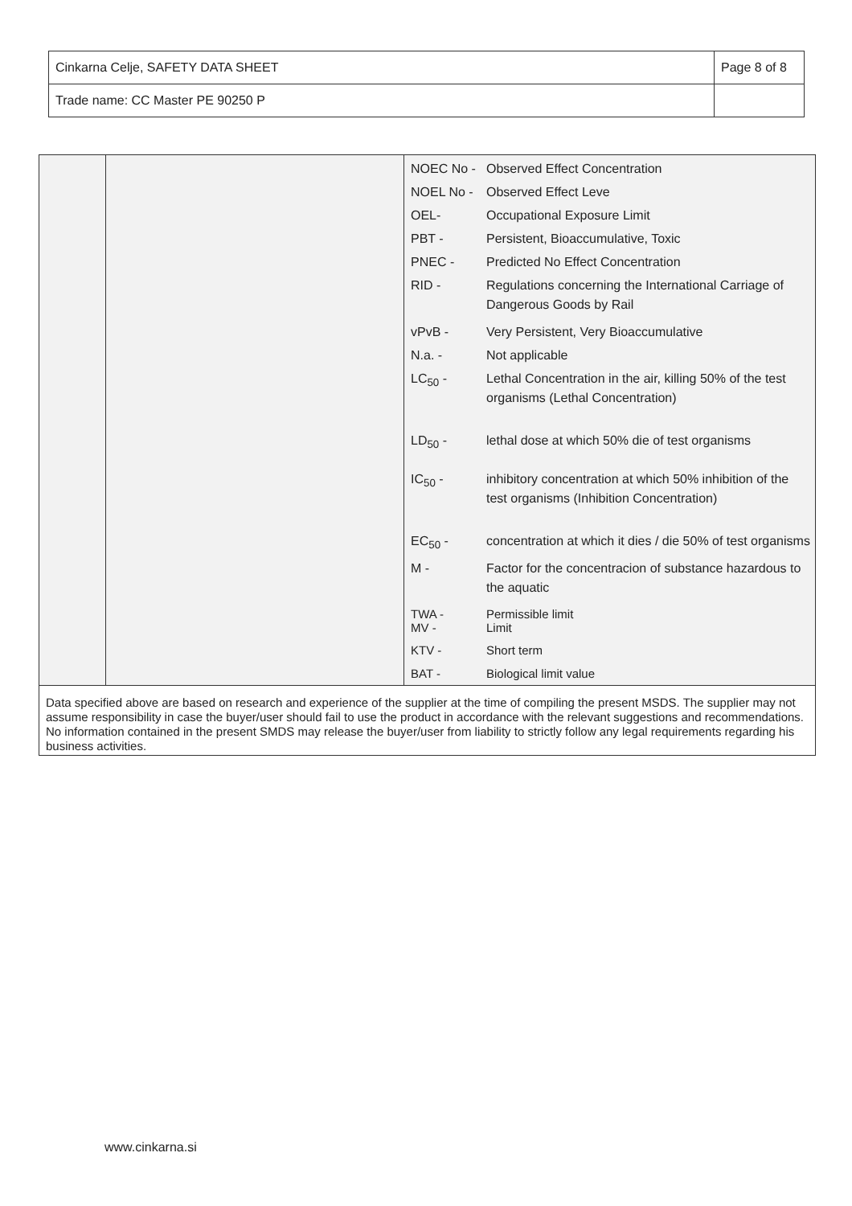| Cinkarna Celje, SAFETY DATA SHEET | Page 8 of 8 |
| Trade name: CC Master PE 90250 P | |
| NOEC No - | Observed Effect Concentration |
| NOEL No - | Observed Effect Leve |
| OEL- | Occupational Exposure Limit |
| PBT - | Persistent, Bioaccumulative, Toxic |
| PNEC - | Predicted No Effect Concentration |
| RID - | Regulations concerning the International Carriage of Dangerous Goods by Rail |
| vPvB - | Very Persistent, Very Bioaccumulative |
| N.a. - | Not applicable |
| LC<sub>50</sub> - | Lethal Concentration in the air, killing 50% of the test organisms (Lethal Concentration) |
| LD<sub>50</sub> - | lethal dose at which 50% die of test organisms |
| IC<sub>50</sub> - | inhibitory concentration at which 50% inhibition of the test organisms (Inhibition Concentration) |
| EC<sub>50</sub> - | concentration at which it dies / die 50% of test organisms |
| M - | Factor for the concentracion of substance hazardous to the aquatic |
| TWA - MV - | Permissible limit Limit |
| KTV - | Short term |
| BAT - | Biological limit value |
Data specified above are based on research and experience of the supplier at the time of compiling the present MSDS. The supplier may not assume responsibility in case the buyer/user should fail to use the product in accordance with the relevant suggestions and recommendations. No information contained in the present SMDS may release the buyer/user from liability to strictly follow any legal requirements regarding his business activities.
www.cinkarna.si